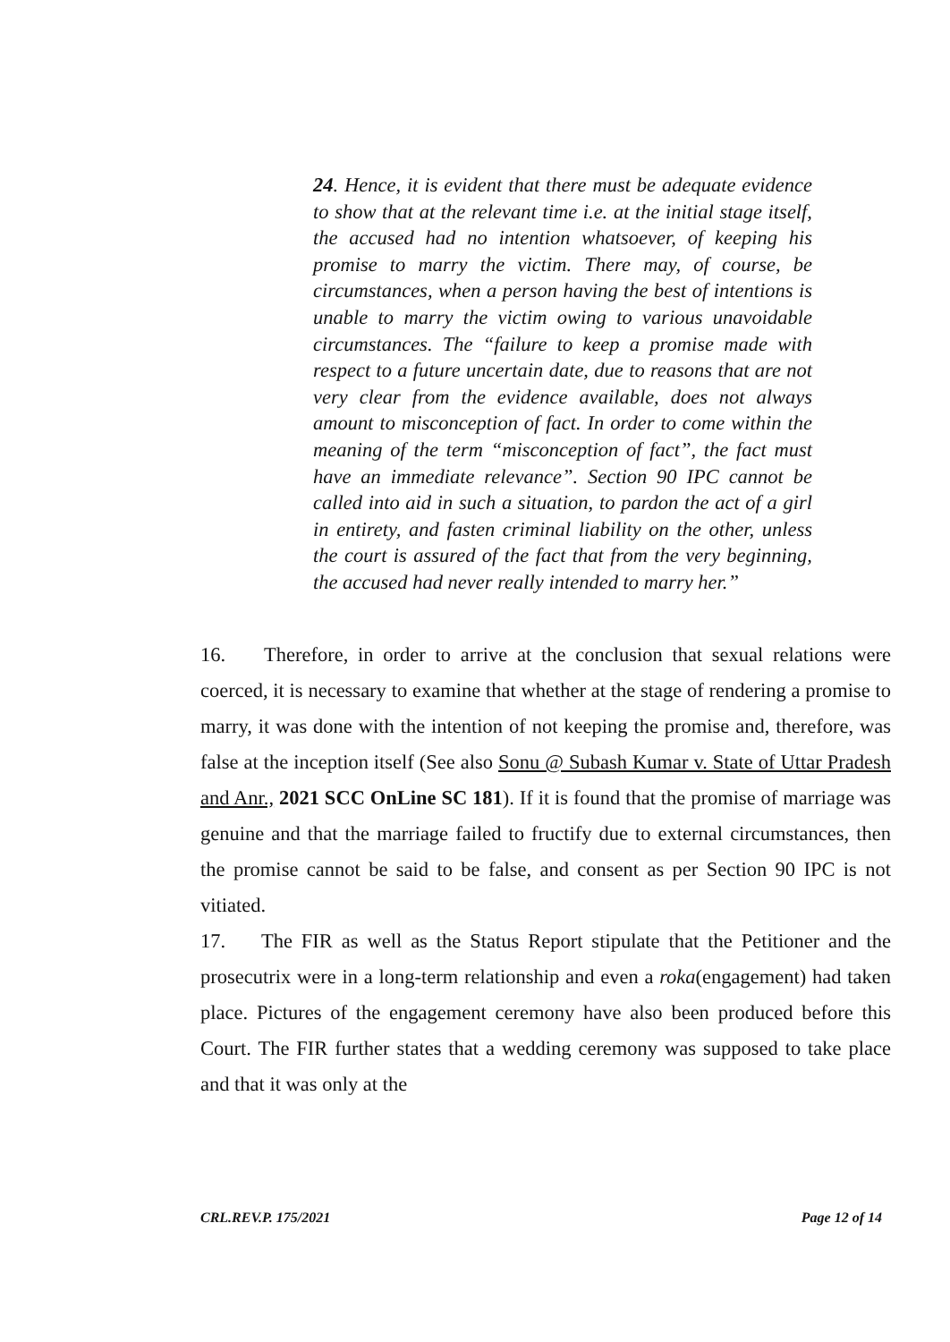24. Hence, it is evident that there must be adequate evidence to show that at the relevant time i.e. at the initial stage itself, the accused had no intention whatsoever, of keeping his promise to marry the victim. There may, of course, be circumstances, when a person having the best of intentions is unable to marry the victim owing to various unavoidable circumstances. The “failure to keep a promise made with respect to a future uncertain date, due to reasons that are not very clear from the evidence available, does not always amount to misconception of fact. In order to come within the meaning of the term “misconception of fact”, the fact must have an immediate relevance”. Section 90 IPC cannot be called into aid in such a situation, to pardon the act of a girl in entirety, and fasten criminal liability on the other, unless the court is assured of the fact that from the very beginning, the accused had never really intended to marry her.”
16. Therefore, in order to arrive at the conclusion that sexual relations were coerced, it is necessary to examine that whether at the stage of rendering a promise to marry, it was done with the intention of not keeping the promise and, therefore, was false at the inception itself (See also Sonu @ Subash Kumar v. State of Uttar Pradesh and Anr., 2021 SCC OnLine SC 181). If it is found that the promise of marriage was genuine and that the marriage failed to fructify due to external circumstances, then the promise cannot be said to be false, and consent as per Section 90 IPC is not vitiated.
17. The FIR as well as the Status Report stipulate that the Petitioner and the prosecutrix were in a long-term relationship and even a roka(engagement) had taken place. Pictures of the engagement ceremony have also been produced before this Court. The FIR further states that a wedding ceremony was supposed to take place and that it was only at the
CRL.REV.P. 175/2021 Page 12 of 14